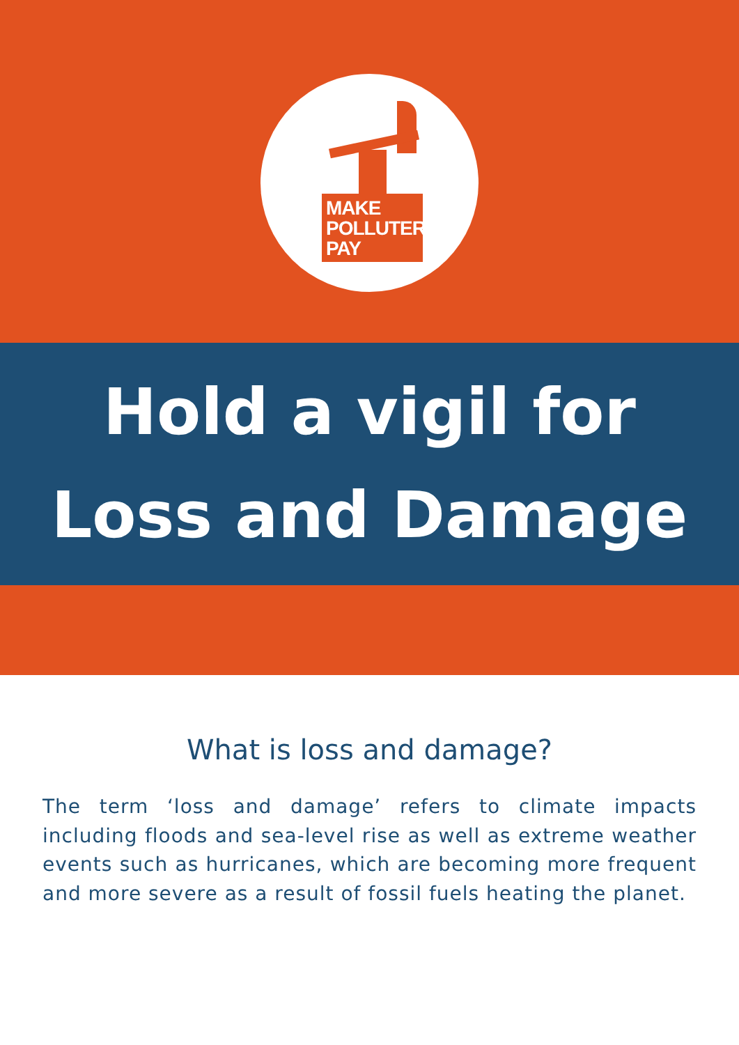MAKE
POLLUTERS
PAY
Hold a vigil for
Loss and Damage
What is loss and damage?
The term ‘loss and damage’ refers to climate impacts including floods and sea-level rise as well as extreme weather events such as hurricanes, which are becoming more frequent and more severe as a result of fossil fuels heating the planet.